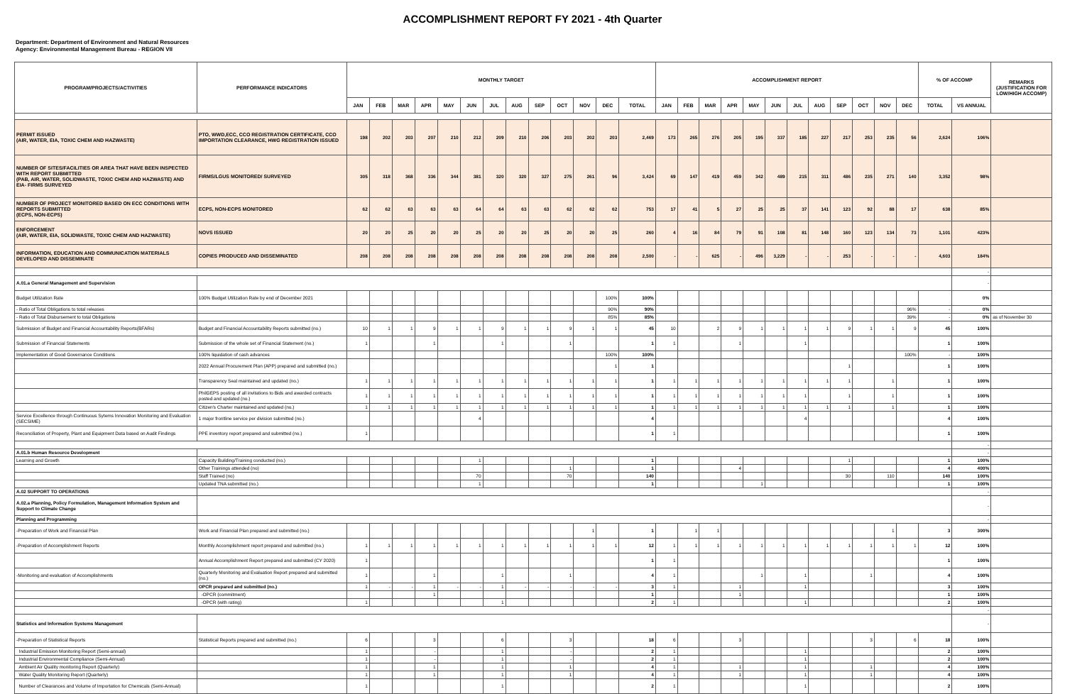ACCOMPLISHMENT REPORT FY 2021 - 4th Quarter
Department: Department of Environment and Natural Resources
Agency: Environmental Management Bureau - REGION VII
| PROGRAM/PROJECTS/ACTIVITIES | PERFORMANCE INDICATORS | MONTHLY TARGET | | | | | | | | | | | | | ACCOMPLISHMENT REPORT | | | | | | | | | | | | % OF ACCOMP | | REMARKS (JUSTIFICATION FOR LOW/HIGH ACCOMP) |
| --- | --- | --- | --- | --- | --- | --- | --- | --- | --- | --- | --- | --- | --- | --- | --- | --- | --- | --- | --- | --- | --- | --- | --- | --- | --- | --- | --- | --- | --- |
| | | JAN | FEB | MAR | APR | MAY | JUN | JUL | AUG | SEP | OCT | NOV | DEC | TOTAL | JAN | FEB | MAR | APR | MAY | JUN | JUL | AUG | SEP | OCT | NOV | DEC | TOTAL | VS ANNUAL | |
| PERMIT ISSUED (AIR, WATER, EIA, TOXIC CHEM AND HAZWASTE) | PTO, WWD,ECC, CCO REGISTRATION CERTIFICATE, CCO IMPORTATION CLEARANCE, HWG REGISTRATION ISSUED | 198 | 202 | 203 | 207 | 210 | 212 | 209 | 210 | 206 | 203 | 202 | 203 | 2,469 | 173 | 265 | 276 | 205 | 195 | 337 | 185 | 227 | 217 | 253 | 235 | 56 | 2,624 | 106% | |
| NUMBER OF SITES/FACILITIES OR AREA THAT HAVE BEEN INSPECTED WITH REPORT SUBMITTED (PAB, AIR, WATER, SOLIDWASTE, TOXIC CHEM AND HAZWASTE) AND EIA- FIRMS SURVEYED | FIRMS/LGUS MONITORED/ SURVEYED | 305 | 318 | 368 | 336 | 344 | 381 | 320 | 320 | 327 | 275 | 261 | 96 | 3,424 | 69 | 147 | 419 | 459 | 342 | 489 | 215 | 311 | 486 | 235 | 271 | 140 | 3,352 | 98% | |
| NUMBER OF PROJECT MONITORED BASED ON ECC CONDITIONS WITH REPORTS SUBMITTED (ECPS, NON-ECPS) | ECPS, NON-ECPS MONITORED | 62 | 62 | 63 | 63 | 63 | 64 | 64 | 63 | 63 | 62 | 62 | 62 | 753 | 17 | 41 | 5 | 27 | 25 | 25 | 37 | 141 | 123 | 92 | 88 | 17 | 638 | 85% | |
| ENFORCEMENT (AIR, WATER, EIA, SOLIDWASTE, TOXIC CHEM AND HAZWASTE) | NOVS ISSUED | 20 | 20 | 25 | 20 | 20 | 25 | 20 | 20 | 25 | 20 | 20 | 25 | 260 | 4 | 16 | 84 | 79 | 91 | 108 | 81 | 148 | 160 | 123 | 134 | 73 | 1,101 | 423% | |
| INFORMATION, EDUCATION AND COMMUNICATION MATERIALS DEVELOPED AND DISSEMINATE | COPIES PRODUCED AND DISSEMINATED | 208 | 208 | 208 | 208 | 208 | 208 | 208 | 208 | 208 | 208 | 208 | 208 | 2,500 | - | - | 625 | - | 496 | 3,229 | - | - | 253 | - | - | - | 4,603 | 184% | |
| | | | | | | | | | | | | | | | | | | | | | | | | | | | | - | |
| A.01.a General Management and Supervision | | | | | | | | | | | | | | | | | | | | | | | | | | | | - | |
| Budget Utilization Rate | 100% Budget Utilization Rate by end of December 2021 | | | | | | | | | | | | 100% | 100% | | | | | | | | | | | | | | 0% | |
| - Ratio of Total Obligations to total releases | | | | | | | | | | | | | 90% | 90% | | | | | | | | | | | | 96% | - | 0% | |
| - Ratio of Total Disbursement to total Obligations | | | | | | | | | | | | | 85% | 85% | | | | | | | | | | | | 39% | - | 0% | as of November 30 |
| Submission of Budget and Financial Accountability Reports(BFARs) | Budget and Financial Accountability Reports submitted (no.) | 10 | 1 | 1 | 9 | 1 | 1 | 9 | 1 | 1 | 9 | 1 | 1 | 45 | 10 | | 2 | 9 | 1 | 1 | 1 | 1 | 9 | 1 | 1 | 9 | 45 | 100% | |
| Submission of Financial Statements | Submission of the whole set of Financial Statement (no.) | 1 | | | 1 | | | 1 | | | 1 | | | 1 | 1 | | | 1 | | | 1 | | | | | | 1 | 100% | |
| Implementation of Good Governance Conditions | 100% liquidation of cash advances | | | | | | | | | | | | 100% | 100% | | | | | | | | | | | | 100% | - | 100% | |
| | 2022 Annual Procurement Plan (APP) prepared and submitted (no.) | | | | | | | | | | | | 1 | 1 | | | | | | | | | 1 | | | | 1 | 100% | |
| | Transparency Seal maintained and updated (no.) | 1 | 1 | 1 | 1 | 1 | 1 | 1 | 1 | 1 | 1 | 1 | 1 | 1 | 1 | 1 | 1 | 1 | 1 | 1 | 1 | 1 | 1 | | 1 | | 1 | 100% | |
| | PhilGEPS posting of all invitations to Bids and awarded contracts posted and updated (no.) | 1 | 1 | 1 | 1 | 1 | 1 | 1 | 1 | 1 | 1 | 1 | 1 | 1 | 1 | 1 | 1 | 1 | 1 | 1 | 1 | | 1 | | 1 | | 1 | 100% | |
| | Citizen's Charter maintained and updated (no.) | 1 | 1 | 1 | 1 | 1 | 1 | 1 | 1 | 1 | 1 | 1 | 1 | 1 | 1 | 1 | 1 | 1 | 1 | 1 | 1 | 1 | 1 | | 1 | | 1 | 100% | |
| Service Excellence through Continuous Sytems Innovation Monitoring and Evaluation (SECSIME) | 1 major frontline service per division submitted (no.) | | | | | | 4 | | | | | | | 4 | | | | | | | 4 | | | | | | 4 | 100% | |
| Reconciliation of Property, Plant and Equipment Data based on Audit Findings | PPE inventory report prepared and submitted (no.) | 1 | | | | | | | | | | | | 1 | 1 | | | | | | | | | | | | 1 | 100% | |
| | | | | | | | | | | | | | | | | | | | | | | | | | | | | - | |
| A.01.b Human Resource Development | | | | | | | | | | | | | | | | | | | | | | | | | | | | - | |
| Learning and Growth | Capacity Building/Training conducted (no.) | | | | | | 1 | | | | | | | 1 | | | | | | | | | 1 | | | | 1 | 100% | |
| | Other Trainings attended (no) | | | | | | | | | | 1 | | | 1 | | | | 4 | | | | | | | | | 4 | 400% | |
| | Staff Trained (no) | | | | | | 70 | | | | 70 | | | 140 | | | | | | | | | 30 | | 110 | | 140 | 100% | |
| | Updated TNA submitted (no.) | | | | | | 1 | | | | | | | 1 | | | | | 1 | | | | | | | | 1 | 100% | |
| A.02 SUPPORT TO OPERATIONS | | | | | | | | | | | | | | | | | | | | | | | | | | | | - | |
| A.02.a Planning, Policy Formulation, Management Information System and Support to Climate Change | | | | | | | | | | | | | | | | | | | | | | | | | | | | - | |
| Planning and Programming | | | | | | | | | | | | | | | | | | | | | | | | | | | | - | |
| -Preparation of Work and Financial Plan | Work and Financial Plan prepared and submitted (no.) | | | | | | | | | | | 1 | | 1 | | 1 | 1 | | | | | | | | 1 | | 3 | 300% | |
| -Preparation of Accomplishment Reports | Monthly Accomplishment report prepared and submitted (no.) | 1 | 1 | 1 | 1 | 1 | 1 | 1 | 1 | 1 | 1 | 1 | 1 | 12 | 1 | 1 | 1 | 1 | 1 | 1 | 1 | 1 | 1 | 1 | 1 | 1 | 12 | 100% | |
| | Annual Accomplishment Report prepared and submitted (CY 2020) | 1 | | | | | | | | | | | | 1 | 1 | | | | | | | | | | | | 1 | 100% | |
| -Monitoring and evaluation of Accomplishments | Quarterly Monitoring and Evaluation Report prepared and submitted (no.) | 1 | | | 1 | | | 1 | | | 1 | | | 4 | 1 | | | | 1 | | 1 | | | 1 | | | 4 | 100% | |
| | OPCR prepared and submitted (no.) | 1 | - | - | 1 | - | - | 1 | - | - | - | - | - | 3 | 1 | | | 1 | | | 1 | | | | | | 3 | 100% | |
| | -OPCR (commitment) | | | | 1 | | | | | | | | | 1 | | | | 1 | | | | | | | | | 1 | 100% | |
| | -OPCR (with rating) | 1 | | | | | | 1 | | | | | | 2 | 1 | | | | | | 1 | | | | | | 2 | 100% | |
| | | | | | | | | | | | | | | | | | | | | | | | | | | | | - | |
| Statistics and Information Systems Management | | | | | | | | | | | | | | | | | | | | | | | | | | | | - | |
| -Preparation of Statistical Reports | Statistical Reports prepared and submitted (no.) | 6 | | | 3 | | | 6 | | | 3 | | | 18 | 6 | | | 3 | | | | | | 3 | | 6 | 18 | 100% | |
| Industrial Emission Monitoring Report (Semi-annual) | | 1 | | | - | | | 1 | | | - | | | 2 | 1 | | | | | | 1 | | | | | | 2 | 100% | |
| Industrial Environmental Compliance (Semi-Annual) | | 1 | | | - | | | 1 | | | - | | | 2 | 1 | | | | | | 1 | | | | | | 2 | 100% | |
| Ambient Air Quality monitoring Report (Quarterly) | | 1 | | | 1 | | | 1 | | | 1 | | | 4 | 1 | | | 1 | | | 1 | | | 1 | | | 4 | 100% | |
| Water Quality Monitoring Report (Quarterly) | | 1 | | | 1 | | | 1 | | | 1 | | | 4 | 1 | | | 1 | | | 1 | | | 1 | | | 4 | 100% | |
| Number of Clearances and Volume of Importation for Chemicals (Semi-Annual) | | 1 | | | | | | 1 | | | | | | 2 | 1 | | | | | | 1 | | | | | | 2 | 100% | |